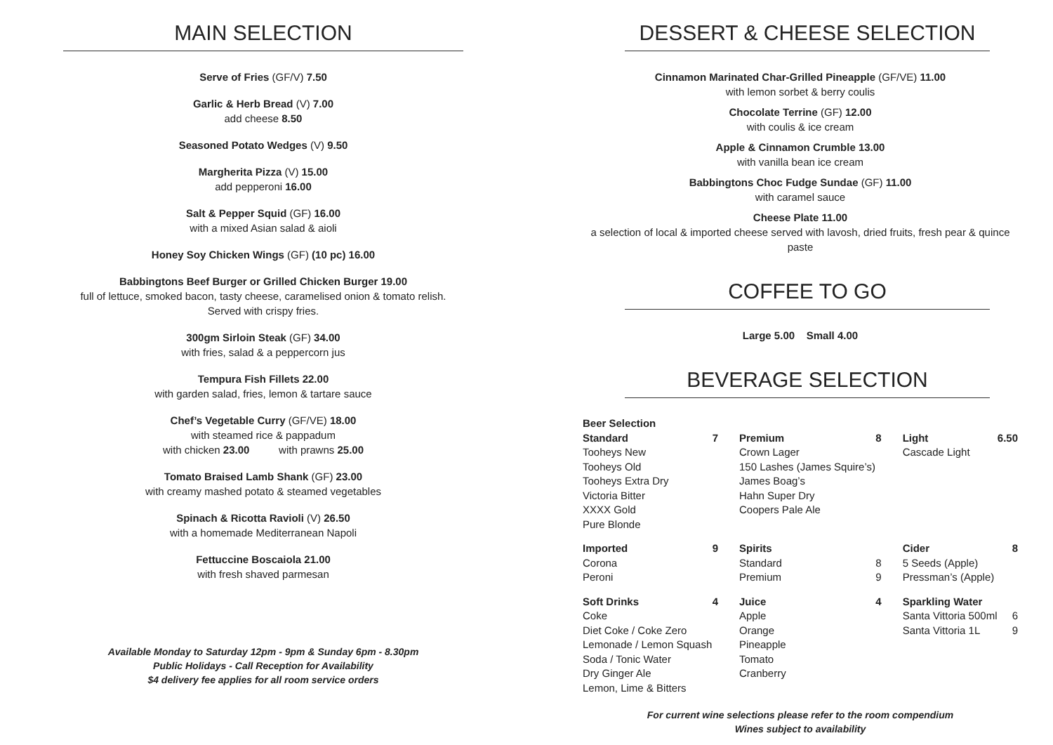MAIN SELECTION
Serve of Fries (GF/V) 7.50
Garlic & Herb Bread (V) 7.00
add cheese 8.50
Seasoned Potato Wedges (V) 9.50
Margherita Pizza (V) 15.00
add pepperoni 16.00
Salt & Pepper Squid (GF) 16.00
with a mixed Asian salad & aioli
Honey Soy Chicken Wings (GF) (10 pc) 16.00
Babbingtons Beef Burger or Grilled Chicken Burger 19.00
full of lettuce, smoked bacon, tasty cheese, caramelised onion & tomato relish.
Served with crispy fries.
300gm Sirloin Steak (GF) 34.00
with fries, salad & a peppercorn jus
Tempura Fish Fillets 22.00
with garden salad, fries, lemon & tartare sauce
Chef’s Vegetable Curry (GF/VE) 18.00
with steamed rice & pappadum
with chicken 23.00 with prawns 25.00
Tomato Braised Lamb Shank (GF) 23.00
with creamy mashed potato & steamed vegetables
Spinach & Ricotta Ravioli (V) 26.50
with a homemade Mediterranean Napoli
Fettuccine Boscaiola 21.00
with fresh shaved parmesan
Available Monday to Saturday 12pm - 9pm & Sunday 6pm - 8.30pm
Public Holidays - Call Reception for Availability
$4 delivery fee applies for all room service orders
DESSERT & CHEESE SELECTION
Cinnamon Marinated Char-Grilled Pineapple (GF/VE) 11.00
with lemon sorbet & berry coulis
Chocolate Terrine (GF) 12.00
with coulis & ice cream
Apple & Cinnamon Crumble 13.00
with vanilla bean ice cream
Babbingtons Choc Fudge Sundae (GF) 11.00
with caramel sauce
Cheese Plate 11.00
a selection of local & imported cheese served with lavosh, dried fruits, fresh pear & quince paste
COFFEE TO GO
Large 5.00 Small 4.00
BEVERAGE SELECTION
| Beer Selection | | | | | |
| Standard Tooheys New Tooheys Old Tooheys Extra Dry Victoria Bitter XXXX Gold Pure Blonde | 7 | Premium Crown Lager 150 Lashes (James Squire’s) James Boag’s Hahn Super Dry Coopers Pale Ale | 8 | Light Cascade Light | 6.50 |
| Imported Corona Peroni | 9 | Spirits Standard Premium | 8 9 | Cider 5 Seeds (Apple) Pressman’s (Apple) | 8 |
| Soft Drinks Coke Diet Coke / Coke Zero Lemonade / Lemon Squash Soda / Tonic Water Dry Ginger Ale Lemon, Lime & Bitters | 4 | Juice Apple Orange Pineapple Tomato Cranberry | 4 | Sparkling Water Santa Vittoria 500ml Santa Vittoria 1L | 6 9 |
For current wine selections please refer to the room compendium
Wines subject to availability